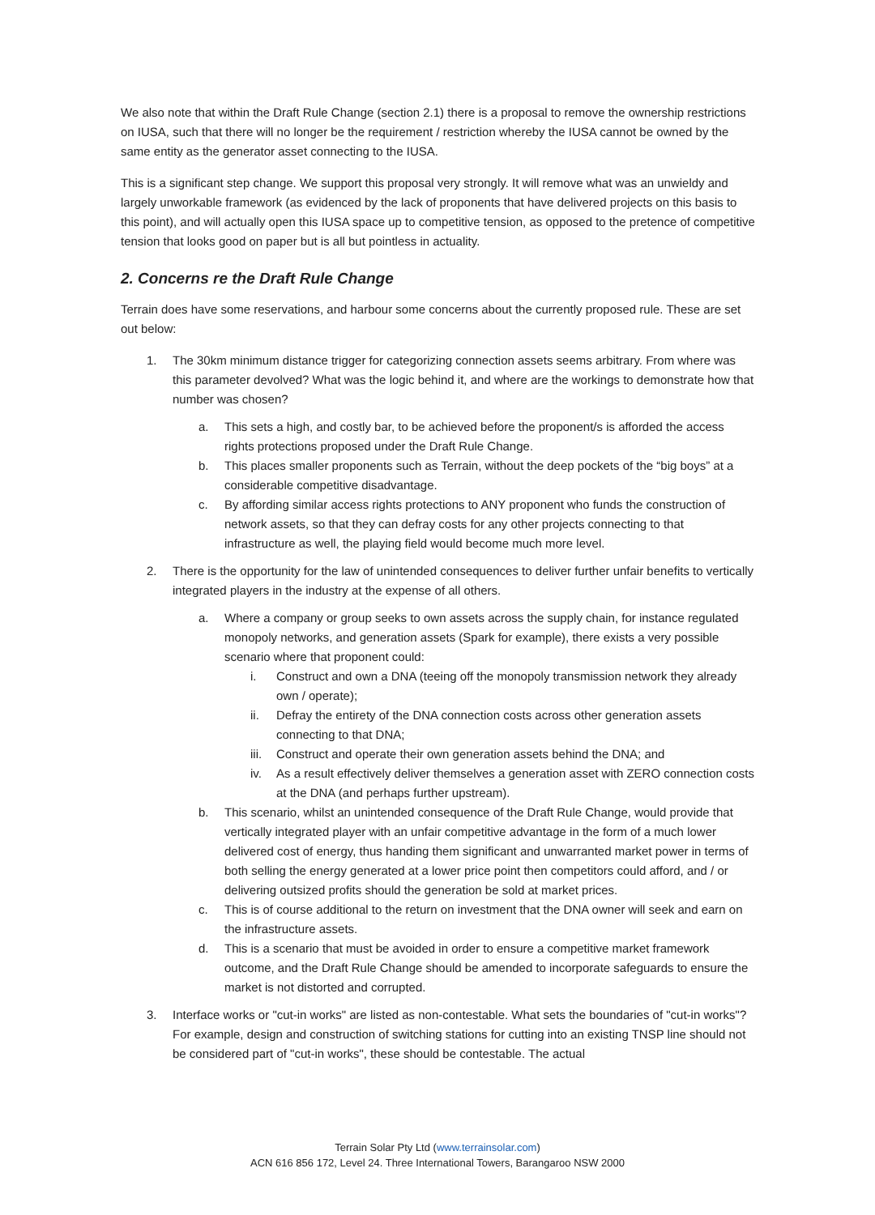We also note that within the Draft Rule Change (section 2.1) there is a proposal to remove the ownership restrictions on IUSA, such that there will no longer be the requirement / restriction whereby the IUSA cannot be owned by the same entity as the generator asset connecting to the IUSA.
This is a significant step change. We support this proposal very strongly. It will remove what was an unwieldy and largely unworkable framework (as evidenced by the lack of proponents that have delivered projects on this basis to this point), and will actually open this IUSA space up to competitive tension, as opposed to the pretence of competitive tension that looks good on paper but is all but pointless in actuality.
2. Concerns re the Draft Rule Change
Terrain does have some reservations, and harbour some concerns about the currently proposed rule. These are set out below:
1. The 30km minimum distance trigger for categorizing connection assets seems arbitrary. From where was this parameter devolved? What was the logic behind it, and where are the workings to demonstrate how that number was chosen?
a. This sets a high, and costly bar, to be achieved before the proponent/s is afforded the access rights protections proposed under the Draft Rule Change.
b. This places smaller proponents such as Terrain, without the deep pockets of the “big boys” at a considerable competitive disadvantage.
c. By affording similar access rights protections to ANY proponent who funds the construction of network assets, so that they can defray costs for any other projects connecting to that infrastructure as well, the playing field would become much more level.
2. There is the opportunity for the law of unintended consequences to deliver further unfair benefits to vertically integrated players in the industry at the expense of all others.
a. Where a company or group seeks to own assets across the supply chain, for instance regulated monopoly networks, and generation assets (Spark for example), there exists a very possible scenario where that proponent could:
i. Construct and own a DNA (teeing off the monopoly transmission network they already own / operate);
ii. Defray the entirety of the DNA connection costs across other generation assets connecting to that DNA;
iii. Construct and operate their own generation assets behind the DNA; and
iv. As a result effectively deliver themselves a generation asset with ZERO connection costs at the DNA (and perhaps further upstream).
b. This scenario, whilst an unintended consequence of the Draft Rule Change, would provide that vertically integrated player with an unfair competitive advantage in the form of a much lower delivered cost of energy, thus handing them significant and unwarranted market power in terms of both selling the energy generated at a lower price point then competitors could afford, and / or delivering outsized profits should the generation be sold at market prices.
c. This is of course additional to the return on investment that the DNA owner will seek and earn on the infrastructure assets.
d. This is a scenario that must be avoided in order to ensure a competitive market framework outcome, and the Draft Rule Change should be amended to incorporate safeguards to ensure the market is not distorted and corrupted.
3. Interface works or "cut-in works" are listed as non-contestable. What sets the boundaries of "cut-in works"? For example, design and construction of switching stations for cutting into an existing TNSP line should not be considered part of "cut-in works", these should be contestable. The actual
Terrain Solar Pty Ltd (www.terrainsolar.com)
ACN 616 856 172, Level 24. Three International Towers, Barangaroo NSW 2000